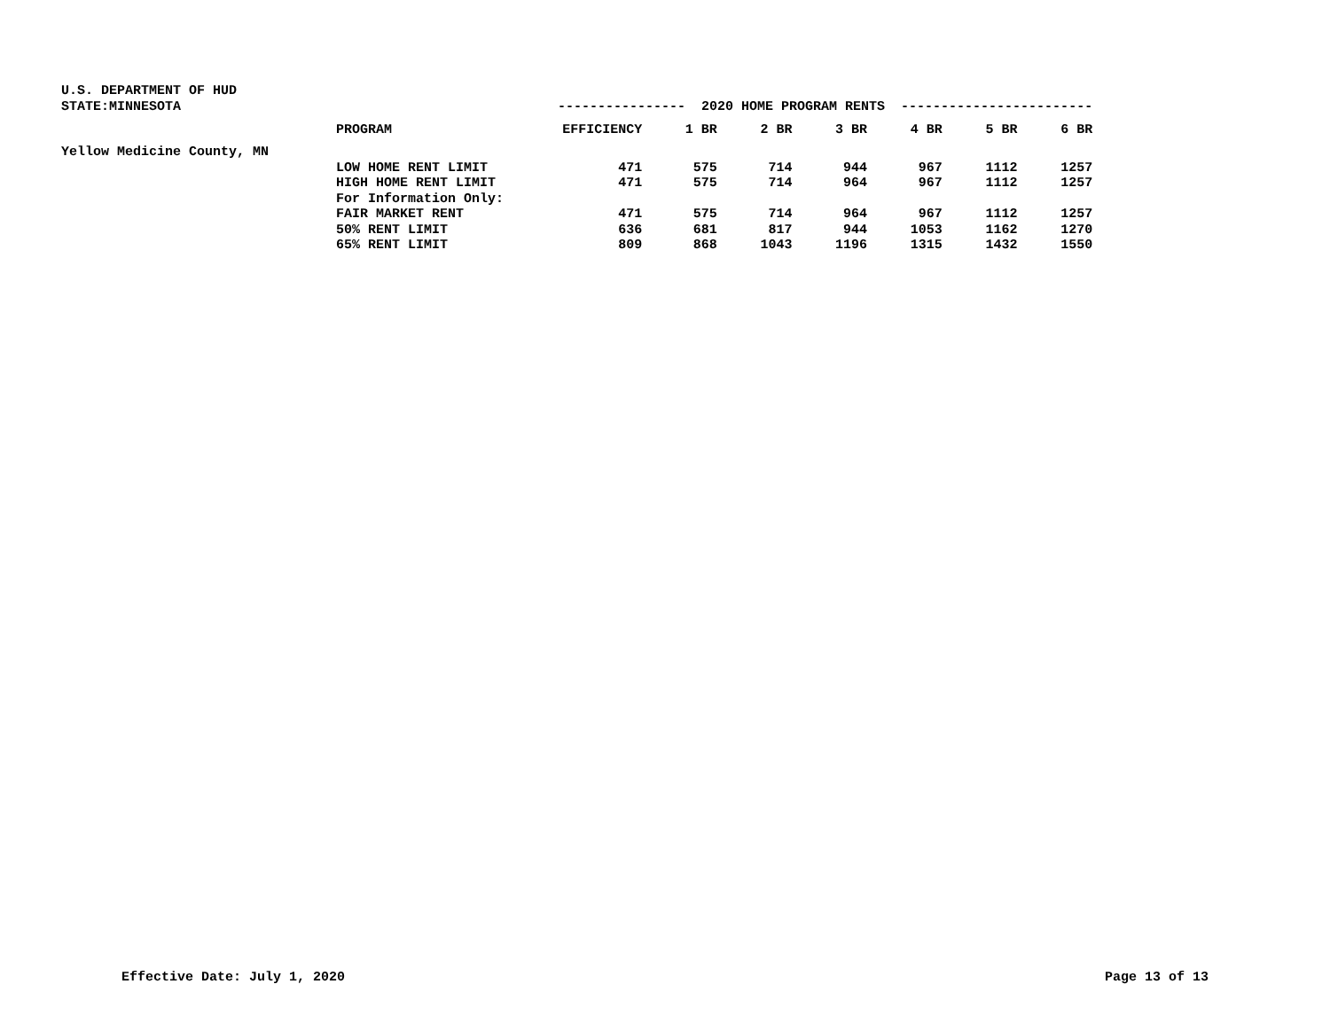| U.S. DEPARTMENT OF HUD | | | | | | | | |
| STATE:MINNESOTA | | ---------------- 2020 HOME PROGRAM RENTS ------------------------ | | | | | | |
| | PROGRAM | EFFICIENCY | 1 BR | 2 BR | 3 BR | 4 BR | 5 BR | 6 BR |
| Yellow Medicine County, MN | | | | | | | | |
| | LOW HOME RENT LIMIT | 471 | 575 | 714 | 944 | 967 | 1112 | 1257 |
| | HIGH HOME RENT LIMIT | 471 | 575 | 714 | 964 | 967 | 1112 | 1257 |
| | For Information Only: | | | | | | | |
| | FAIR MARKET RENT | 471 | 575 | 714 | 964 | 967 | 1112 | 1257 |
| | 50% RENT LIMIT | 636 | 681 | 817 | 944 | 1053 | 1162 | 1270 |
| | 65% RENT LIMIT | 809 | 868 | 1043 | 1196 | 1315 | 1432 | 1550 |
Effective Date: July 1, 2020 Page 13 of 13